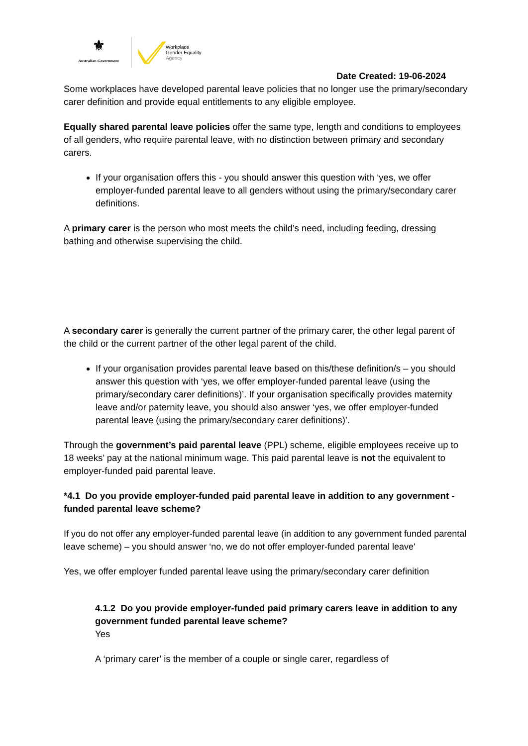⚜
Australian Government
Workplace
Gender Equality
Agency
Date Created: 19-06-2024
Some workplaces have developed parental leave policies that no longer use the primary/secondary carer definition and provide equal entitlements to any eligible employee.
Equally shared parental leave policies offer the same type, length and conditions to employees of all genders, who require parental leave, with no distinction between primary and secondary carers.
If your organisation offers this - you should answer this question with ‘yes, we offer employer-funded parental leave to all genders without using the primary/secondary carer definitions.
A primary carer is the person who most meets the child’s need, including feeding, dressing bathing and otherwise supervising the child.
A secondary carer is generally the current partner of the primary carer, the other legal parent of the child or the current partner of the other legal parent of the child.
If your organisation provides parental leave based on this/these definition/s – you should answer this question with ‘yes, we offer employer-funded parental leave (using the primary/secondary carer definitions)’. If your organisation specifically provides maternity leave and/or paternity leave, you should also answer ‘yes, we offer employer-funded parental leave (using the primary/secondary carer definitions)’.
Through the government’s paid parental leave (PPL) scheme, eligible employees receive up to 18 weeks’ pay at the national minimum wage. This paid parental leave is not the equivalent to employer-funded paid parental leave.
*4.1 Do you provide employer-funded paid parental leave in addition to any government -funded parental leave scheme?
If you do not offer any employer-funded parental leave (in addition to any government funded parental leave scheme) – you should answer ‘no, we do not offer employer-funded parental leave'
Yes, we offer employer funded parental leave using the primary/secondary carer definition
4.1.2 Do you provide employer-funded paid primary carers leave in addition to any government funded parental leave scheme?
Yes
A ‘primary carer' is the member of a couple or single carer, regardless of